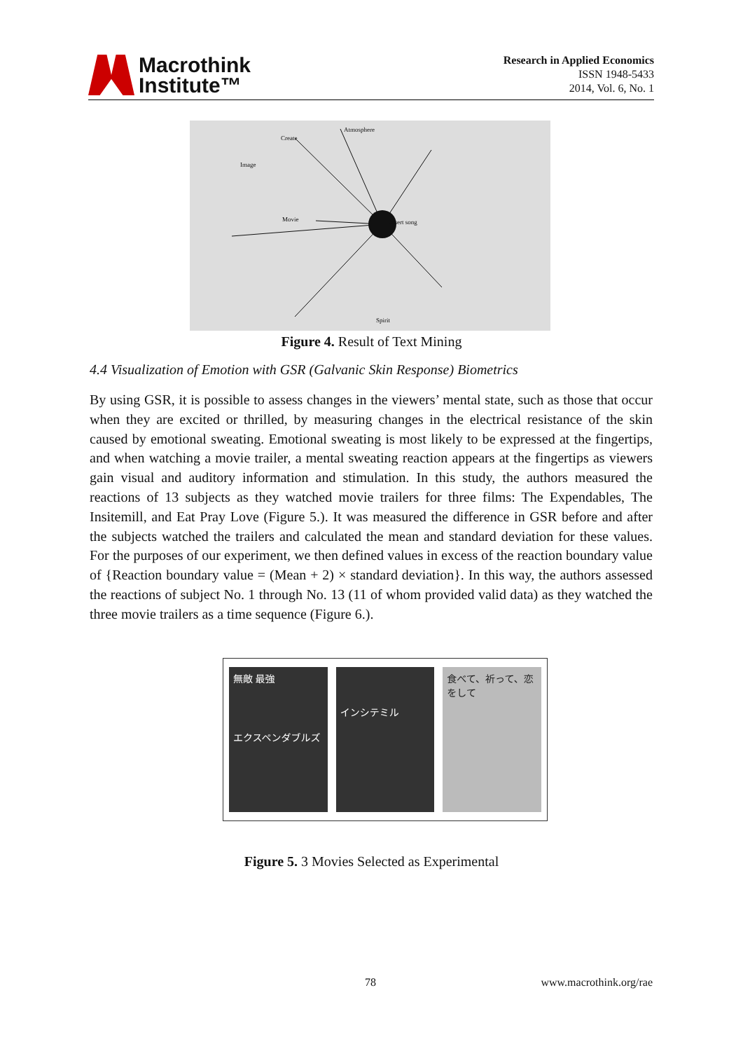Macrothink
Institute™
Research in Applied Economics
ISSN 1948-5433
2014, Vol. 6, No. 1
Atmosphere
Create
Image
Movie Insert song
Spirit
Figure 4. Result of Text Mining
4.4 Visualization of Emotion with GSR (Galvanic Skin Response) Biometrics
By using GSR, it is possible to assess changes in the viewers’ mental state, such as those that occur when they are excited or thrilled, by measuring changes in the electrical resistance of the skin caused by emotional sweating. Emotional sweating is most likely to be expressed at the fingertips, and when watching a movie trailer, a mental sweating reaction appears at the fingertips as viewers gain visual and auditory information and stimulation. In this study, the authors measured the reactions of 13 subjects as they watched movie trailers for three films: The Expendables, The Insitemill, and Eat Pray Love (Figure 5.). It was measured the difference in GSR before and after the subjects watched the trailers and calculated the mean and standard deviation for these values. For the purposes of our experiment, we then defined values in excess of the reaction boundary value of {Reaction boundary value = (Mean + 2) × standard deviation}. In this way, the authors assessed the reactions of subject No. 1 through No. 13 (11 of whom provided valid data) as they watched the three movie trailers as a time sequence (Figure 6.).
無敵 最強
エクスペンダブルズ
インシテミル 食べて、祈って、恋をして
Figure 5. 3 Movies Selected as Experimental
78 www.macrothink.org/rae